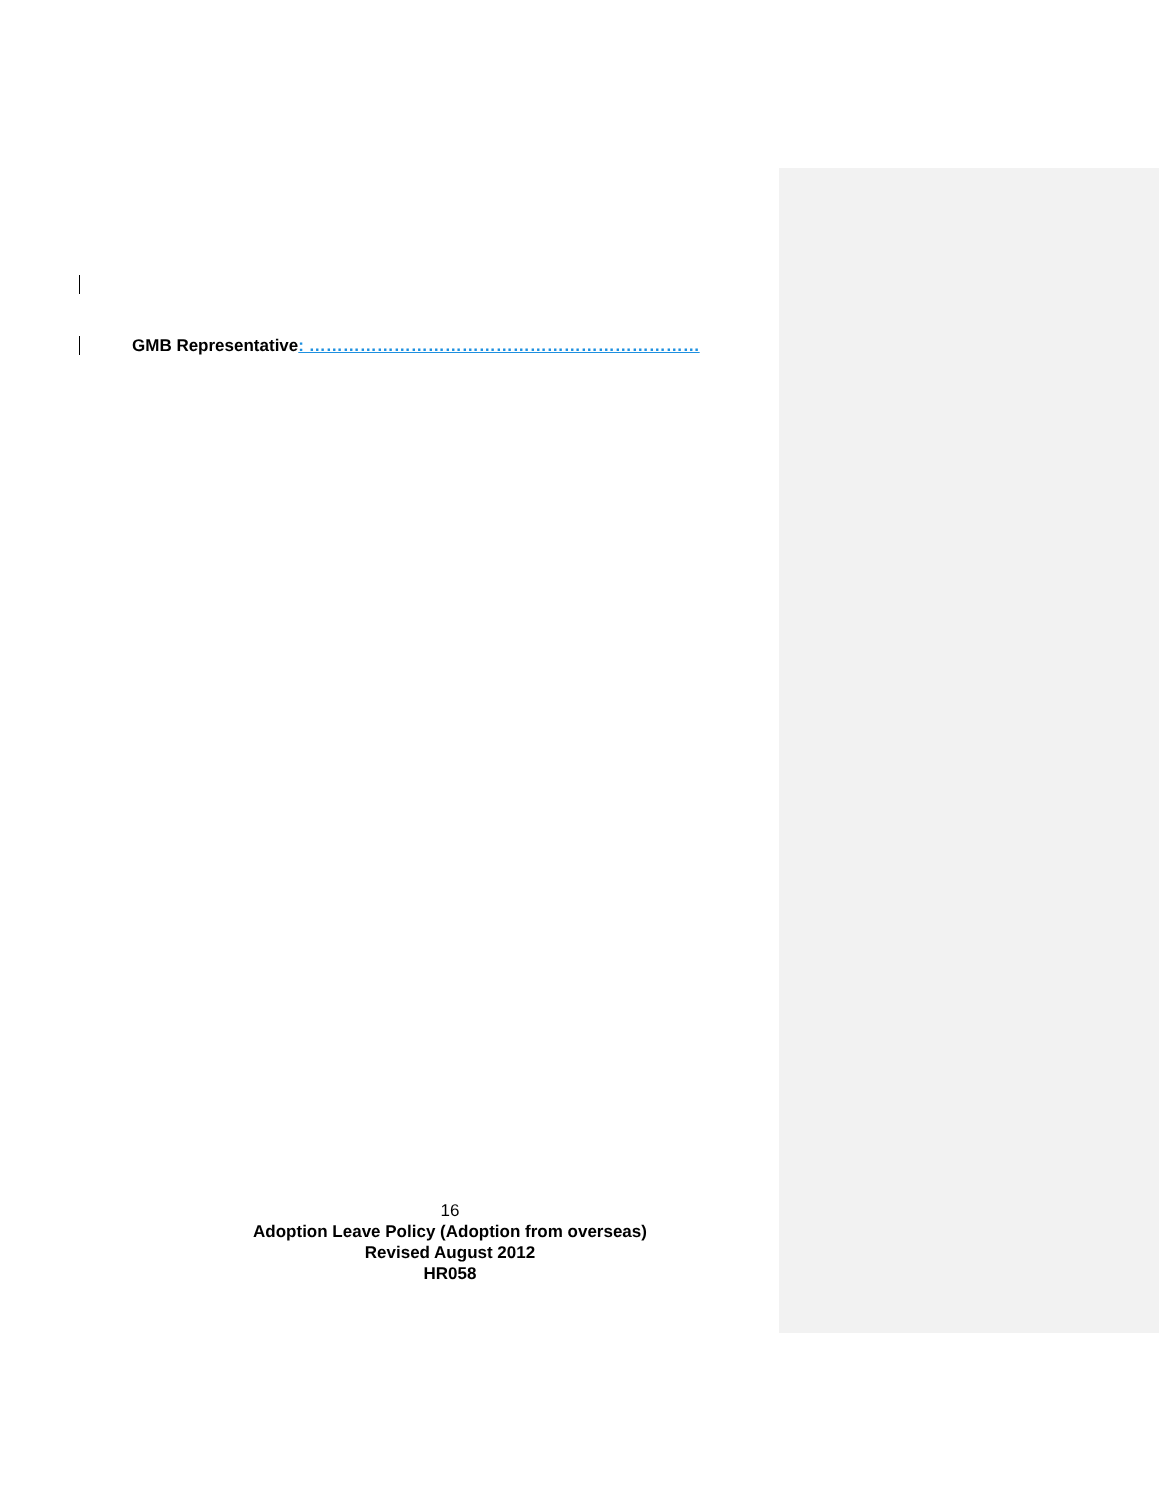GMB Representative: ……………………………………………………………
16
Adoption Leave Policy (Adoption from overseas)
Revised August 2012
HR058